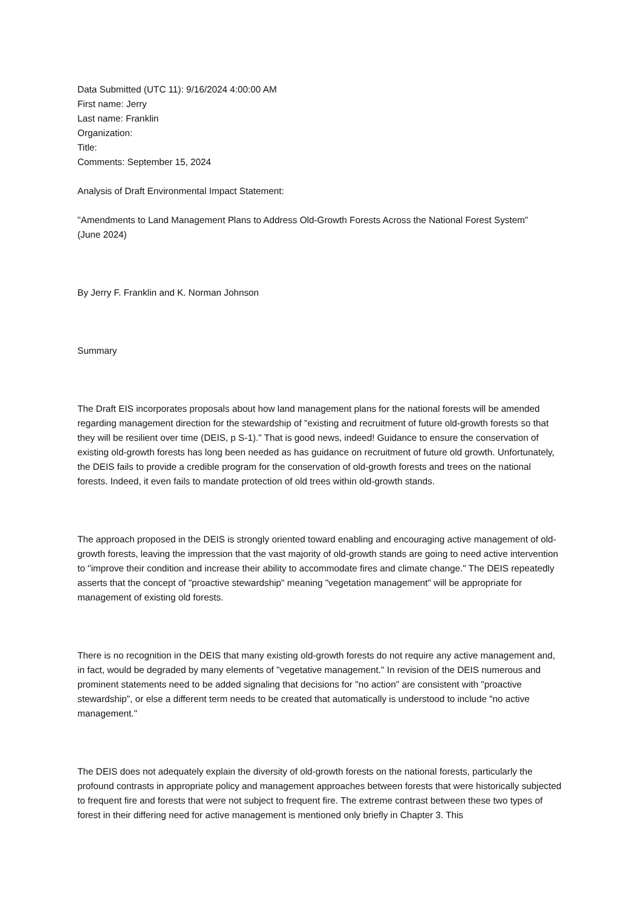Data Submitted (UTC 11): 9/16/2024 4:00:00 AM
First name: Jerry
Last name: Franklin
Organization:
Title:
Comments: September 15, 2024
Analysis of Draft Environmental Impact Statement:
"Amendments to Land Management Plans to Address Old-Growth Forests Across the National Forest System"
(June 2024)
By Jerry F. Franklin and K. Norman Johnson
Summary
The Draft EIS incorporates proposals about how land management plans for the national forests will be amended regarding management direction for the stewardship of "existing and recruitment of future old-growth forests so that they will be resilient over time (DEIS, p S-1)." That is good news, indeed! Guidance to ensure the conservation of existing old-growth forests has long been needed as has guidance on recruitment of future old growth. Unfortunately, the DEIS fails to provide a credible program for the conservation of old-growth forests and trees on the national forests. Indeed, it even fails to mandate protection of old trees within old-growth stands.
The approach proposed in the DEIS is strongly oriented toward enabling and encouraging active management of old-growth forests, leaving the impression that the vast majority of old-growth stands are going to need active intervention to "improve their condition and increase their ability to accommodate fires and climate change." The DEIS repeatedly asserts that the concept of "proactive stewardship" meaning "vegetation management" will be appropriate for management of existing old forests.
There is no recognition in the DEIS that many existing old-growth forests do not require any active management and, in fact, would be degraded by many elements of "vegetative management." In revision of the DEIS numerous and prominent statements need to be added signaling that decisions for "no action" are consistent with "proactive stewardship", or else a different term needs to be created that automatically is understood to include "no active management."
The DEIS does not adequately explain the diversity of old-growth forests on the national forests, particularly the profound contrasts in appropriate policy and management approaches between forests that were historically subjected to frequent fire and forests that were not subject to frequent fire. The extreme contrast between these two types of forest in their differing need for active management is mentioned only briefly in Chapter 3. This